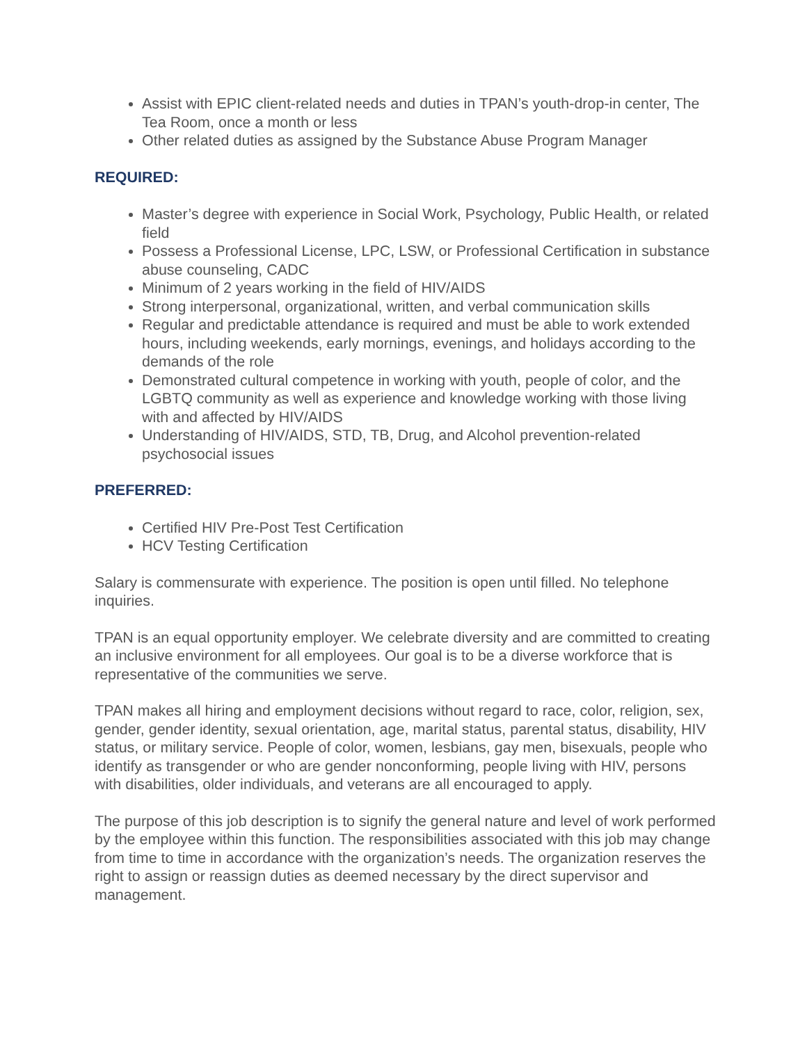Assist with EPIC client-related needs and duties in TPAN’s youth-drop-in center, The Tea Room, once a month or less
Other related duties as assigned by the Substance Abuse Program Manager
REQUIRED:
Master’s degree with experience in Social Work, Psychology, Public Health, or related field
Possess a Professional License, LPC, LSW, or Professional Certification in substance abuse counseling, CADC
Minimum of 2 years working in the field of HIV/AIDS
Strong interpersonal, organizational, written, and verbal communication skills
Regular and predictable attendance is required and must be able to work extended hours, including weekends, early mornings, evenings, and holidays according to the demands of the role
Demonstrated cultural competence in working with youth, people of color, and the LGBTQ community as well as experience and knowledge working with those living with and affected by HIV/AIDS
Understanding of HIV/AIDS, STD, TB, Drug, and Alcohol prevention-related psychosocial issues
PREFERRED:
Certified HIV Pre-Post Test Certification
HCV Testing Certification
Salary is commensurate with experience. The position is open until filled. No telephone inquiries.
TPAN is an equal opportunity employer. We celebrate diversity and are committed to creating an inclusive environment for all employees. Our goal is to be a diverse workforce that is representative of the communities we serve.
TPAN makes all hiring and employment decisions without regard to race, color, religion, sex, gender, gender identity, sexual orientation, age, marital status, parental status, disability, HIV status, or military service. People of color, women, lesbians, gay men, bisexuals, people who identify as transgender or who are gender nonconforming, people living with HIV, persons with disabilities, older individuals, and veterans are all encouraged to apply.
The purpose of this job description is to signify the general nature and level of work performed by the employee within this function. The responsibilities associated with this job may change from time to time in accordance with the organization’s needs. The organization reserves the right to assign or reassign duties as deemed necessary by the direct supervisor and management.